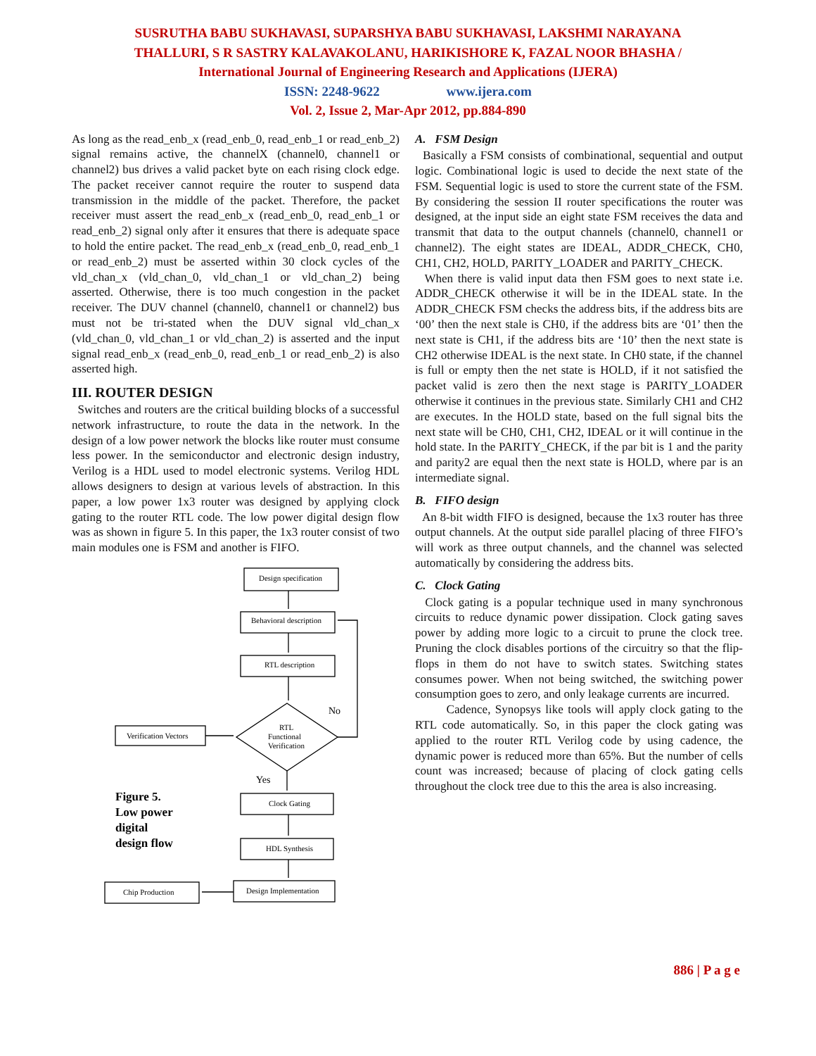SUSRUTHA BABU SUKHAVASI, SUPARSHYA BABU SUKHAVASI, LAKSHMI NARAYANA
THALLURI, S R SASTRY KALAVAKOLANU, HARIKISHORE K, FAZAL NOOR BHASHA /
International Journal of Engineering Research and Applications (IJERA)
ISSN: 2248-9622 www.ijera.com
Vol. 2, Issue 2, Mar-Apr 2012, pp.884-890
As long as the read_enb_x (read_enb_0, read_enb_1 or read_enb_2) signal remains active, the channelX (channel0, channel1 or channel2) bus drives a valid packet byte on each rising clock edge. The packet receiver cannot require the router to suspend data transmission in the middle of the packet. Therefore, the packet receiver must assert the read_enb_x (read_enb_0, read_enb_1 or read_enb_2) signal only after it ensures that there is adequate space to hold the entire packet. The read_enb_x (read_enb_0, read_enb_1 or read_enb_2) must be asserted within 30 clock cycles of the vld_chan_x (vld_chan_0, vld_chan_1 or vld_chan_2) being asserted. Otherwise, there is too much congestion in the packet receiver. The DUV channel (channel0, channel1 or channel2) bus must not be tri-stated when the DUV signal vld_chan_x (vld_chan_0, vld_chan_1 or vld_chan_2) is asserted and the input signal read_enb_x (read_enb_0, read_enb_1 or read_enb_2) is also asserted high.
III. ROUTER DESIGN
Switches and routers are the critical building blocks of a successful network infrastructure, to route the data in the network. In the design of a low power network the blocks like router must consume less power. In the semiconductor and electronic design industry, Verilog is a HDL used to model electronic systems. Verilog HDL allows designers to design at various levels of abstraction. In this paper, a low power 1x3 router was designed by applying clock gating to the router RTL code. The low power digital design flow was as shown in figure 5. In this paper, the 1x3 router consist of two main modules one is FSM and another is FIFO.
Design specification
Behavioral description
RTL description
RTL
Functional
Verification
No
Yes
Verification Vectors
Clock Gating
HDL Synthesis
Design Implementation
Chip Production
Figure 5.
Low power
digital
design flow
A. FSM Design
Basically a FSM consists of combinational, sequential and output logic. Combinational logic is used to decide the next state of the FSM. Sequential logic is used to store the current state of the FSM. By considering the session II router specifications the router was designed, at the input side an eight state FSM receives the data and transmit that data to the output channels (channel0, channel1 or channel2). The eight states are IDEAL, ADDR_CHECK, CH0, CH1, CH2, HOLD, PARITY_LOADER and PARITY_CHECK.
When there is valid input data then FSM goes to next state i.e. ADDR_CHECK otherwise it will be in the IDEAL state. In the ADDR_CHECK FSM checks the address bits, if the address bits are ‘00’ then the next stale is CH0, if the address bits are ‘01’ then the next state is CH1, if the address bits are ‘10’ then the next state is CH2 otherwise IDEAL is the next state. In CH0 state, if the channel is full or empty then the net state is HOLD, if it not satisfied the packet valid is zero then the next stage is PARITY_LOADER otherwise it continues in the previous state. Similarly CH1 and CH2 are executes. In the HOLD state, based on the full signal bits the next state will be CH0, CH1, CH2, IDEAL or it will continue in the hold state. In the PARITY_CHECK, if the par bit is 1 and the parity and parity2 are equal then the next state is HOLD, where par is an intermediate signal.
B. FIFO design
An 8-bit width FIFO is designed, because the 1x3 router has three output channels. At the output side parallel placing of three FIFO’s will work as three output channels, and the channel was selected automatically by considering the address bits.
C. Clock Gating
Clock gating is a popular technique used in many synchronous circuits to reduce dynamic power dissipation. Clock gating saves power by adding more logic to a circuit to prune the clock tree. Pruning the clock disables portions of the circuitry so that the flip-flops in them do not have to switch states. Switching states consumes power. When not being switched, the switching power consumption goes to zero, and only leakage currents are incurred.
Cadence, Synopsys like tools will apply clock gating to the RTL code automatically. So, in this paper the clock gating was applied to the router RTL Verilog code by using cadence, the dynamic power is reduced more than 65%. But the number of cells count was increased; because of placing of clock gating cells throughout the clock tree due to this the area is also increasing.
886 | P a g e